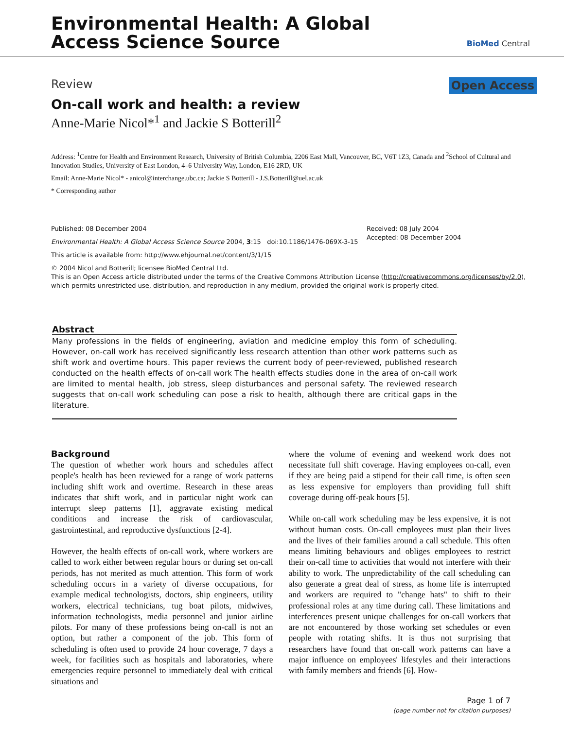Environmental Health: A Global
Access Science Source
BioMed Central
Review Open Access
On-call work and health: a review
Anne-Marie Nicol*<sup>1</sup> and Jackie S Botterill<sup>2</sup>
Address: <sup>1</sup>Centre for Health and Environment Research, University of British Columbia, 2206 East Mall, Vancouver, BC, V6T 1Z3, Canada and <sup>2</sup>School of Cultural and Innovation Studies, University of East London, 4–6 University Way, London, E16 2RD, UK
Email: Anne-Marie Nicol* - anicol@interchange.ubc.ca; Jackie S Botterill - J.S.Botterill@uel.ac.uk
* Corresponding author
Published: 08 December 2004
Environmental Health: A Global Access Science Source 2004, 3:15 doi:10.1186/1476-069X-3-15
Received: 08 July 2004
Accepted: 08 December 2004
This article is available from: http://www.ehjournal.net/content/3/1/15
© 2004 Nicol and Botterill; licensee BioMed Central Ltd.
This is an Open Access article distributed under the terms of the Creative Commons Attribution License (http://creativecommons.org/licenses/by/2.0), which permits unrestricted use, distribution, and reproduction in any medium, provided the original work is properly cited.
Abstract
Many professions in the fields of engineering, aviation and medicine employ this form of scheduling. However, on-call work has received significantly less research attention than other work patterns such as shift work and overtime hours. This paper reviews the current body of peer-reviewed, published research conducted on the health effects of on-call work The health effects studies done in the area of on-call work are limited to mental health, job stress, sleep disturbances and personal safety. The reviewed research suggests that on-call work scheduling can pose a risk to health, although there are critical gaps in the literature.
Background
The question of whether work hours and schedules affect people's health has been reviewed for a range of work patterns including shift work and overtime. Research in these areas indicates that shift work, and in particular night work can interrupt sleep patterns [1], aggravate existing medical conditions and increase the risk of cardiovascular, gastrointestinal, and reproductive dysfunctions [2-4].
However, the health effects of on-call work, where workers are called to work either between regular hours or during set on-call periods, has not merited as much attention. This form of work scheduling occurs in a variety of diverse occupations, for example medical technologists, doctors, ship engineers, utility workers, electrical technicians, tug boat pilots, midwives, information technologists, media personnel and junior airline pilots. For many of these professions being on-call is not an option, but rather a component of the job. This form of scheduling is often used to provide 24 hour coverage, 7 days a week, for facilities such as hospitals and laboratories, where emergencies require personnel to immediately deal with critical situations and
where the volume of evening and weekend work does not necessitate full shift coverage. Having employees on-call, even if they are being paid a stipend for their call time, is often seen as less expensive for employers than providing full shift coverage during off-peak hours [5].
While on-call work scheduling may be less expensive, it is not without human costs. On-call employees must plan their lives and the lives of their families around a call schedule. This often means limiting behaviours and obliges employees to restrict their on-call time to activities that would not interfere with their ability to work. The unpredictability of the call scheduling can also generate a great deal of stress, as home life is interrupted and workers are required to "change hats" to shift to their professional roles at any time during call. These limitations and interferences present unique challenges for on-call workers that are not encountered by those working set schedules or even people with rotating shifts. It is thus not surprising that researchers have found that on-call work patterns can have a major influence on employees' lifestyles and their interactions with family members and friends [6]. How-
Page 1 of 7
(page number not for citation purposes)